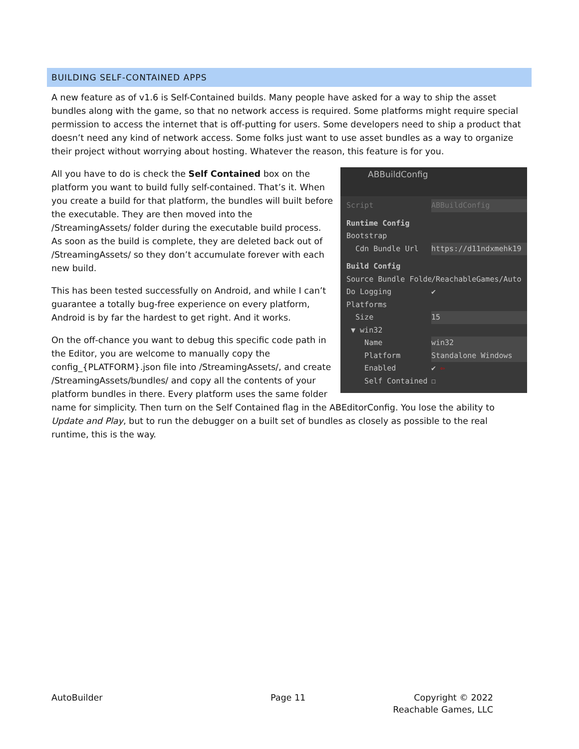BUILDING SELF-CONTAINED APPS
A new feature as of v1.6 is Self-Contained builds. Many people have asked for a way to ship the asset bundles along with the game, so that no network access is required. Some platforms might require special permission to access the internet that is off-putting for users. Some developers need to ship a product that doesn’t need any kind of network access. Some folks just want to use asset bundles as a way to organize their project without worrying about hosting. Whatever the reason, this feature is for you.
ABBuildConfig
Script ABBuildConfig
Runtime Config
Bootstrap
Cdn Bundle Url https://d11ndxmehk19
Build Config
Source Bundle Folde /ReachableGames/Auto
Do Logging ✔
Platforms
Size 15
▼ win32
Name win32
Platform Standalone Windows
Enabled ✔ ⇦
Self Contained ☐
All you have to do is check the Self Contained box on the platform you want to build fully self-contained. That’s it. When you create a build for that platform, the bundles will built before the executable. They are then moved into the /StreamingAssets/ folder during the executable build process. As soon as the build is complete, they are deleted back out of /StreamingAssets/ so they don’t accumulate forever with each new build.
This has been tested successfully on Android, and while I can’t guarantee a totally bug-free experience on every platform, Android is by far the hardest to get right. And it works.
On the off-chance you want to debug this specific code path in the Editor, you are welcome to manually copy the config_{PLATFORM}.json file into /StreamingAssets/, and create /StreamingAssets/bundles/ and copy all the contents of your platform bundles in there. Every platform uses the same folder name for simplicity. Then turn on the Self Contained flag in the ABEditorConfig. You lose the ability to Update and Play, but to run the debugger on a built set of bundles as closely as possible to the real runtime, this is the way.
AutoBuilder Page 11
Copyright © 2022 Reachable Games, LLC